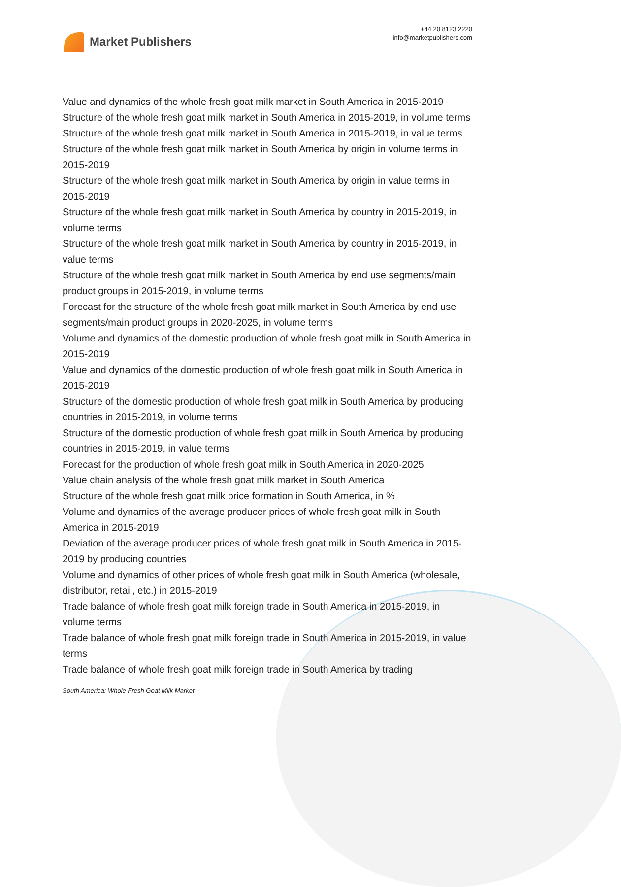Market Publishers
+44 20 8123 2220
info@marketpublishers.com
Value and dynamics of the whole fresh goat milk market in South America in 2015-2019
Structure of the whole fresh goat milk market in South America in 2015-2019, in volume terms
Structure of the whole fresh goat milk market in South America in 2015-2019, in value terms
Structure of the whole fresh goat milk market in South America by origin in volume terms in 2015-2019
Structure of the whole fresh goat milk market in South America by origin in value terms in 2015-2019
Structure of the whole fresh goat milk market in South America by country in 2015-2019, in volume terms
Structure of the whole fresh goat milk market in South America by country in 2015-2019, in value terms
Structure of the whole fresh goat milk market in South America by end use segments/main product groups in 2015-2019, in volume terms
Forecast for the structure of the whole fresh goat milk market in South America by end use segments/main product groups in 2020-2025, in volume terms
Volume and dynamics of the domestic production of whole fresh goat milk in South America in 2015-2019
Value and dynamics of the domestic production of whole fresh goat milk in South America in 2015-2019
Structure of the domestic production of whole fresh goat milk in South America by producing countries in 2015-2019, in volume terms
Structure of the domestic production of whole fresh goat milk in South America by producing countries in 2015-2019, in value terms
Forecast for the production of whole fresh goat milk in South America in 2020-2025
Value chain analysis of the whole fresh goat milk market in South America
Structure of the whole fresh goat milk price formation in South America, in %
Volume and dynamics of the average producer prices of whole fresh goat milk in South America in 2015-2019
Deviation of the average producer prices of whole fresh goat milk in South America in 2015-2019 by producing countries
Volume and dynamics of other prices of whole fresh goat milk in South America (wholesale, distributor, retail, etc.) in 2015-2019
Trade balance of whole fresh goat milk foreign trade in South America in 2015-2019, in volume terms
Trade balance of whole fresh goat milk foreign trade in South America in 2015-2019, in value terms
Trade balance of whole fresh goat milk foreign trade in South America by trading
South America: Whole Fresh Goat Milk Market